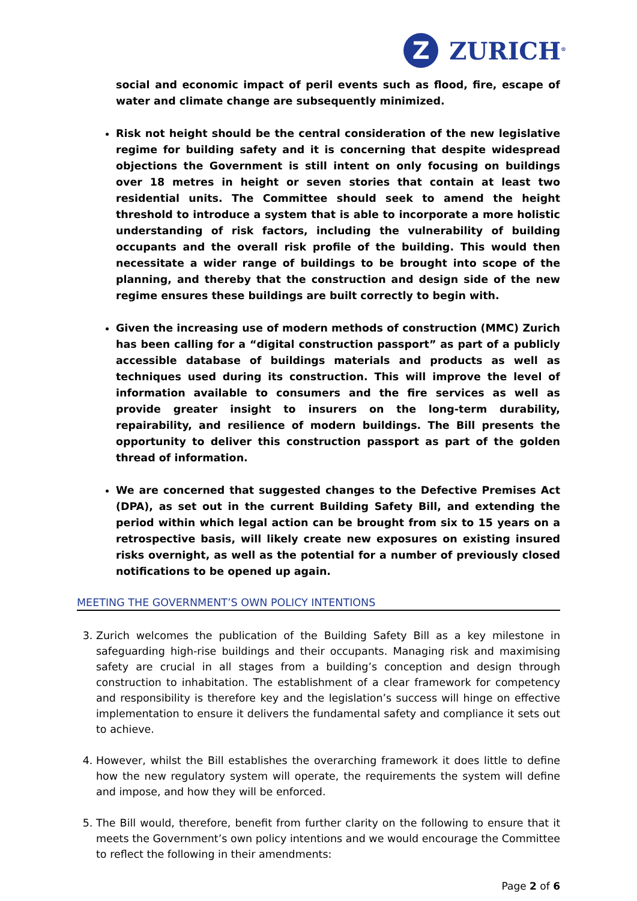Z
ZURICH<sup>®</sup>
social and economic impact of peril events such as flood, fire, escape of water and climate change are subsequently minimized.
Risk not height should be the central consideration of the new legislative regime for building safety and it is concerning that despite widespread objections the Government is still intent on only focusing on buildings over 18 metres in height or seven stories that contain at least two residential units. The Committee should seek to amend the height threshold to introduce a system that is able to incorporate a more holistic understanding of risk factors, including the vulnerability of building occupants and the overall risk profile of the building. This would then necessitate a wider range of buildings to be brought into scope of the planning, and thereby that the construction and design side of the new regime ensures these buildings are built correctly to begin with.
Given the increasing use of modern methods of construction (MMC) Zurich has been calling for a “digital construction passport” as part of a publicly accessible database of buildings materials and products as well as techniques used during its construction. This will improve the level of information available to consumers and the fire services as well as provide greater insight to insurers on the long-term durability, repairability, and resilience of modern buildings. The Bill presents the opportunity to deliver this construction passport as part of the golden thread of information.
We are concerned that suggested changes to the Defective Premises Act (DPA), as set out in the current Building Safety Bill, and extending the period within which legal action can be brought from six to 15 years on a retrospective basis, will likely create new exposures on existing insured risks overnight, as well as the potential for a number of previously closed notifications to be opened up again.
MEETING THE GOVERNMENT’S OWN POLICY INTENTIONS
3. Zurich welcomes the publication of the Building Safety Bill as a key milestone in safeguarding high-rise buildings and their occupants. Managing risk and maximising safety are crucial in all stages from a building’s conception and design through construction to inhabitation. The establishment of a clear framework for competency and responsibility is therefore key and the legislation’s success will hinge on effective implementation to ensure it delivers the fundamental safety and compliance it sets out to achieve.
4. However, whilst the Bill establishes the overarching framework it does little to define how the new regulatory system will operate, the requirements the system will define and impose, and how they will be enforced.
5. The Bill would, therefore, benefit from further clarity on the following to ensure that it meets the Government’s own policy intentions and we would encourage the Committee to reflect the following in their amendments:
Page 2 of 6